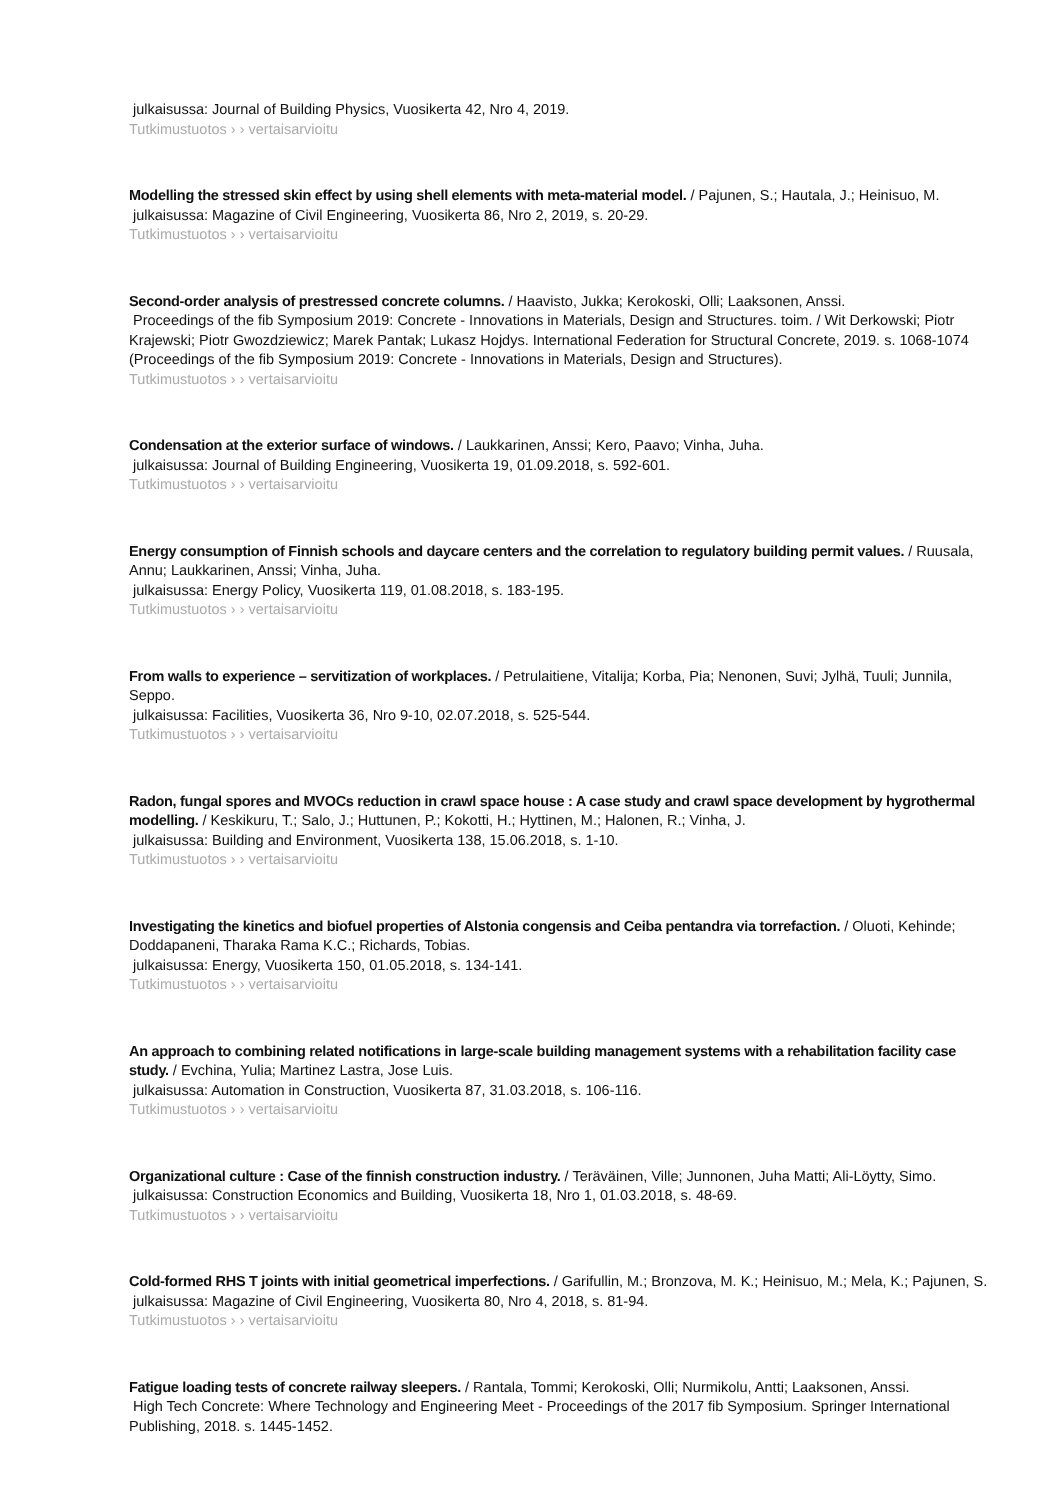julkaisussa: Journal of Building Physics, Vuosikerta 42, Nro 4, 2019.
Tutkimustuotos › › vertaisarvioitu
Modelling the stressed skin effect by using shell elements with meta-material model. / Pajunen, S.; Hautala, J.; Heinisuo, M.
julkaisussa: Magazine of Civil Engineering, Vuosikerta 86, Nro 2, 2019, s. 20-29.
Tutkimustuotos › › vertaisarvioitu
Second-order analysis of prestressed concrete columns. / Haavisto, Jukka; Kerokoski, Olli; Laaksonen, Anssi.
Proceedings of the fib Symposium 2019: Concrete - Innovations in Materials, Design and Structures. toim. / Wit Derkowski; Piotr Krajewski; Piotr Gwozdziewicz; Marek Pantak; Lukasz Hojdys. International Federation for Structural Concrete, 2019. s. 1068-1074 (Proceedings of the fib Symposium 2019: Concrete - Innovations in Materials, Design and Structures).
Tutkimustuotos › › vertaisarvioitu
Condensation at the exterior surface of windows. / Laukkarinen, Anssi; Kero, Paavo; Vinha, Juha.
julkaisussa: Journal of Building Engineering, Vuosikerta 19, 01.09.2018, s. 592-601.
Tutkimustuotos › › vertaisarvioitu
Energy consumption of Finnish schools and daycare centers and the correlation to regulatory building permit values. / Ruusala, Annu; Laukkarinen, Anssi; Vinha, Juha.
julkaisussa: Energy Policy, Vuosikerta 119, 01.08.2018, s. 183-195.
Tutkimustuotos › › vertaisarvioitu
From walls to experience – servitization of workplaces. / Petrulaitiene, Vitalija; Korba, Pia; Nenonen, Suvi; Jylhä, Tuuli; Junnila, Seppo.
julkaisussa: Facilities, Vuosikerta 36, Nro 9-10, 02.07.2018, s. 525-544.
Tutkimustuotos › › vertaisarvioitu
Radon, fungal spores and MVOCs reduction in crawl space house : A case study and crawl space development by hygrothermal modelling. / Keskikuru, T.; Salo, J.; Huttunen, P.; Kokotti, H.; Hyttinen, M.; Halonen, R.; Vinha, J.
julkaisussa: Building and Environment, Vuosikerta 138, 15.06.2018, s. 1-10.
Tutkimustuotos › › vertaisarvioitu
Investigating the kinetics and biofuel properties of Alstonia congensis and Ceiba pentandra via torrefaction. / Oluoti, Kehinde; Doddapaneni, Tharaka Rama K.C.; Richards, Tobias.
julkaisussa: Energy, Vuosikerta 150, 01.05.2018, s. 134-141.
Tutkimustuotos › › vertaisarvioitu
An approach to combining related notifications in large-scale building management systems with a rehabilitation facility case study. / Evchina, Yulia; Martinez Lastra, Jose Luis.
julkaisussa: Automation in Construction, Vuosikerta 87, 31.03.2018, s. 106-116.
Tutkimustuotos › › vertaisarvioitu
Organizational culture : Case of the finnish construction industry. / Teräväinen, Ville; Junnonen, Juha Matti; Ali-Löytty, Simo.
julkaisussa: Construction Economics and Building, Vuosikerta 18, Nro 1, 01.03.2018, s. 48-69.
Tutkimustuotos › › vertaisarvioitu
Cold-formed RHS T joints with initial geometrical imperfections. / Garifullin, M.; Bronzova, M. K.; Heinisuo, M.; Mela, K.; Pajunen, S.
julkaisussa: Magazine of Civil Engineering, Vuosikerta 80, Nro 4, 2018, s. 81-94.
Tutkimustuotos › › vertaisarvioitu
Fatigue loading tests of concrete railway sleepers. / Rantala, Tommi; Kerokoski, Olli; Nurmikolu, Antti; Laaksonen, Anssi.
High Tech Concrete: Where Technology and Engineering Meet - Proceedings of the 2017 fib Symposium. Springer International Publishing, 2018. s. 1445-1452.